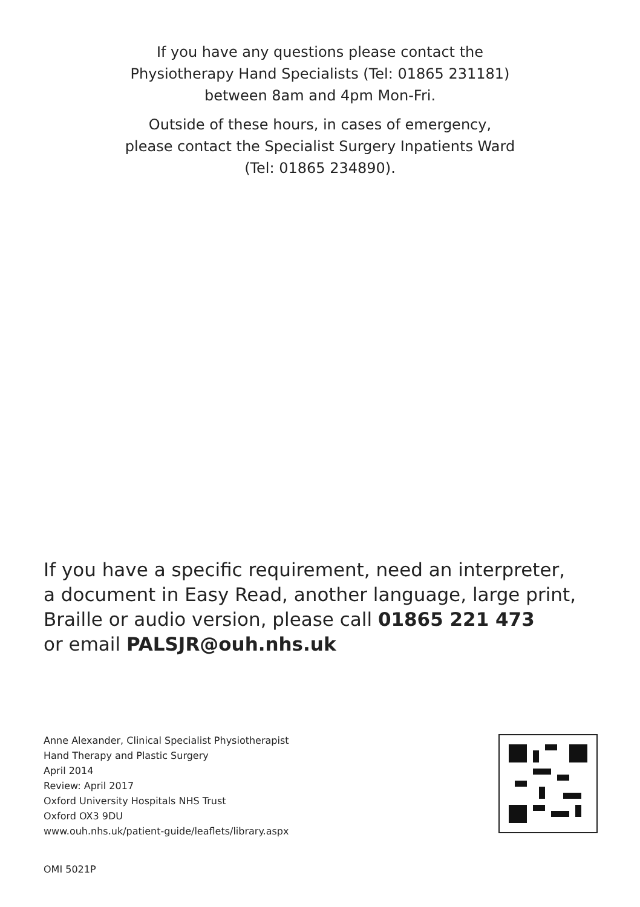If you have any questions please contact the
Physiotherapy Hand Specialists (Tel: 01865 231181)
between 8am and 4pm Mon-Fri.
Outside of these hours, in cases of emergency,
please contact the Specialist Surgery Inpatients Ward
(Tel: 01865 234890).
If you have a specific requirement, need an interpreter,
a document in Easy Read, another language, large print,
Braille or audio version, please call 01865 221 473
or email PALSJR@ouh.nhs.uk
Anne Alexander, Clinical Specialist Physiotherapist
Hand Therapy and Plastic Surgery
April 2014
Review: April 2017
Oxford University Hospitals NHS Trust
Oxford OX3 9DU
www.ouh.nhs.uk/patient-guide/leaflets/library.aspx
OMI 5021P